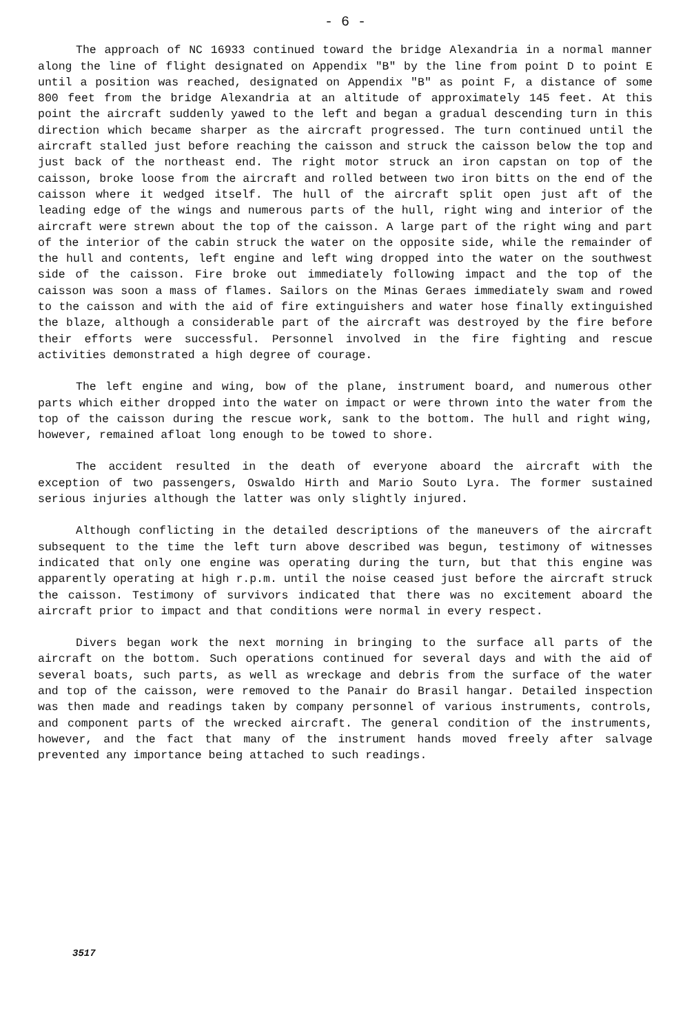- 6 -
The approach of NC 16933 continued toward the bridge Alexandria in a normal manner along the line of flight designated on Appendix "B" by the line from point D to point E until a position was reached, designated on Appendix "B" as point F, a distance of some 800 feet from the bridge Alexandria at an altitude of approximately 145 feet. At this point the aircraft suddenly yawed to the left and began a gradual descending turn in this direction which became sharper as the aircraft progressed. The turn continued until the aircraft stalled just before reaching the caisson and struck the caisson below the top and just back of the northeast end. The right motor struck an iron capstan on top of the caisson, broke loose from the aircraft and rolled between two iron bitts on the end of the caisson where it wedged itself. The hull of the aircraft split open just aft of the leading edge of the wings and numerous parts of the hull, right wing and interior of the aircraft were strewn about the top of the caisson. A large part of the right wing and part of the interior of the cabin struck the water on the opposite side, while the remainder of the hull and contents, left engine and left wing dropped into the water on the southwest side of the caisson. Fire broke out immediately following impact and the top of the caisson was soon a mass of flames. Sailors on the Minas Geraes immediately swam and rowed to the caisson and with the aid of fire extinguishers and water hose finally extinguished the blaze, although a considerable part of the aircraft was destroyed by the fire before their efforts were successful. Personnel involved in the fire fighting and rescue activities demonstrated a high degree of courage.
The left engine and wing, bow of the plane, instrument board, and numerous other parts which either dropped into the water on impact or were thrown into the water from the top of the caisson during the rescue work, sank to the bottom. The hull and right wing, however, remained afloat long enough to be towed to shore.
The accident resulted in the death of everyone aboard the aircraft with the exception of two passengers, Oswaldo Hirth and Mario Souto Lyra. The former sustained serious injuries although the latter was only slightly injured.
Although conflicting in the detailed descriptions of the maneuvers of the aircraft subsequent to the time the left turn above described was begun, testimony of witnesses indicated that only one engine was operating during the turn, but that this engine was apparently operating at high r.p.m. until the noise ceased just before the aircraft struck the caisson. Testimony of survivors indicated that there was no excitement aboard the aircraft prior to impact and that conditions were normal in every respect.
Divers began work the next morning in bringing to the surface all parts of the aircraft on the bottom. Such operations continued for several days and with the aid of several boats, such parts, as well as wreckage and debris from the surface of the water and top of the caisson, were removed to the Panair do Brasil hangar. Detailed inspection was then made and readings taken by company personnel of various instruments, controls, and component parts of the wrecked aircraft. The general condition of the instruments, however, and the fact that many of the instrument hands moved freely after salvage prevented any importance being attached to such readings.
3517